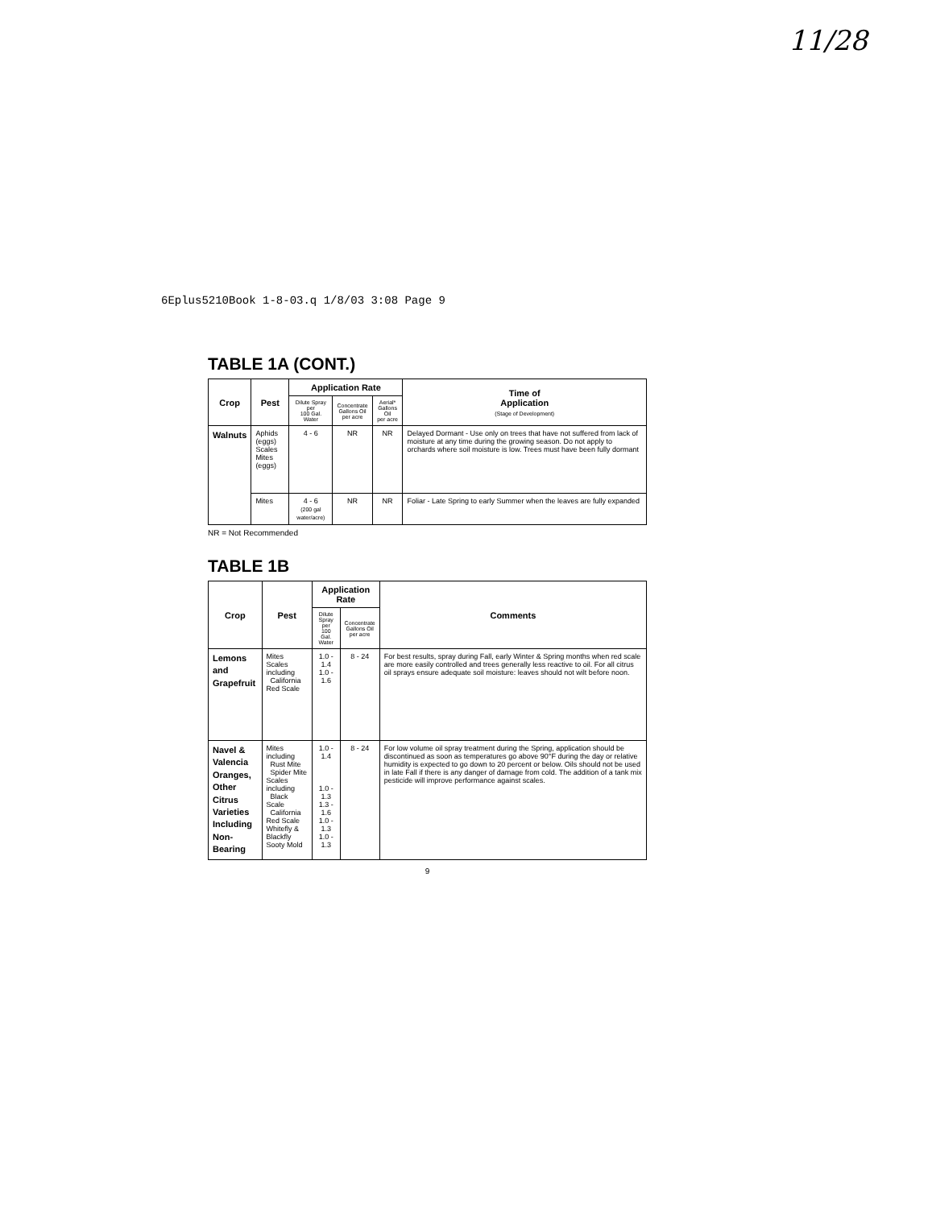11/28
6Eplus5210Book 1-8-03.q 1/8/03 3:08 Page 9
TABLE 1A (CONT.)
| Crop | Pest | Application Rate | | | Time of Application (Stage of Development) |
| --- | --- | --- | --- | --- | --- |
| | | Dilute Spray per 100 Gal. Water | Concentrate Gallons Oil per acre | Aerial* Gallons Oil per acre | |
| Walnuts | Aphids (eggs) Scales Mites (eggs) | 4 - 6 | NR | NR | Delayed Dormant - Use only on trees that have not suffered from lack of moisture at any time during the growing season. Do not apply to orchards where soil moisture is low. Trees must have been fully dormant |
| | Mites | 4 - 6 (200 gal water/acre) | NR | NR | Foliar - Late Spring to early Summer when the leaves are fully expanded |
NR = Not Recommended
TABLE 1B
| Crop | Pest | Application Rate | | Comments |
| --- | --- | --- | --- | --- |
| | | Dilute Spray per 100 Gal. Water | Concentrate Gallons Oil per acre | |
| Lemons and Grapefruit | Mites Scales including California Red Scale | 1.0 - 1.4 1.0 - 1.6 | 8 - 24 | For best results, spray during Fall, early Winter & Spring months when red scale are more easily controlled and trees generally less reactive to oil. For all citrus oil sprays ensure adequate soil moisture: leaves should not wilt before noon. |
| Navel & Valencia Oranges, Other Citrus Varieties Including Non-Bearing | Mites including Rust Mite Spider Mite Scales including Black Scale California Red Scale Whitefly & Blackfly Sooty Mold | 1.0 - 1.4 1.0 - 1.3 1.3 - 1.6 1.0 - 1.3 1.0 - 1.3 | 8 - 24 | For low volume oil spray treatment during the Spring, application should be discontinued as soon as temperatures go above 90°F during the day or relative humidity is expected to go down to 20 percent or below. Oils should not be used in late Fall if there is any danger of damage from cold. The addition of a tank mix pesticide will improve performance against scales. |
9